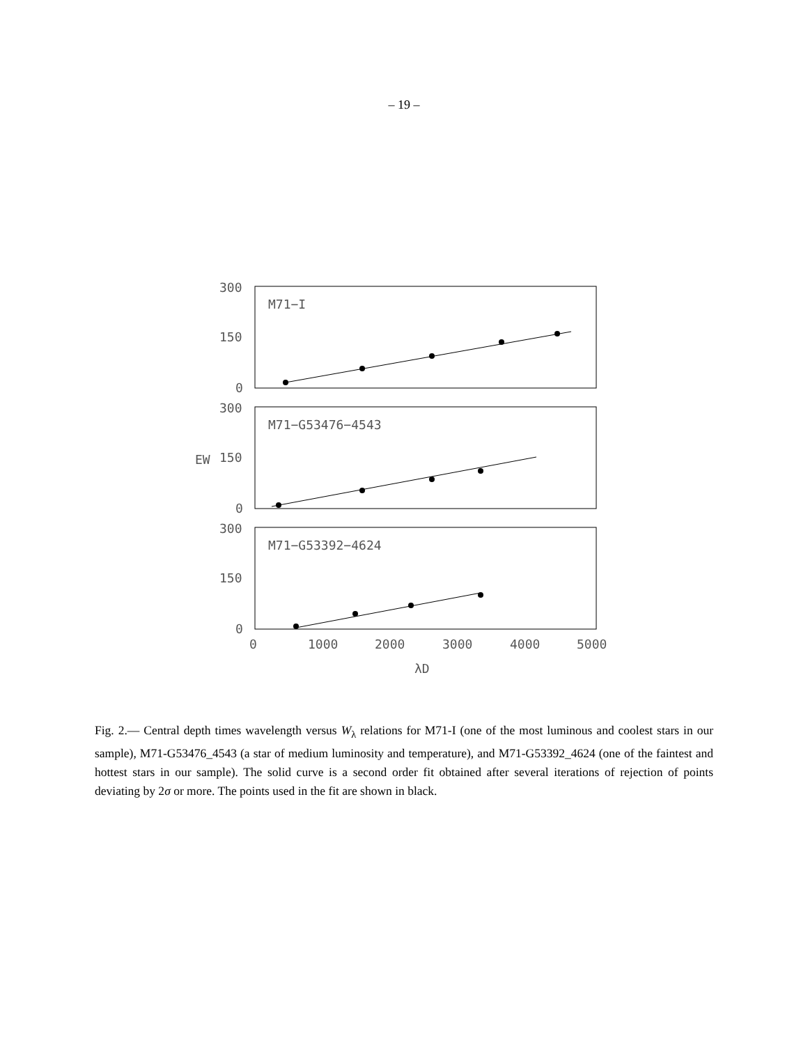– 19 –
300
150
0
300
150
0
300
150
0
M71−I
M71−G53476−4543
M71−G53392−4624
EW
0
1000
2000
3000
4000
5000
λD
Fig. 2.— Central depth times wavelength versus W<sub>λ</sub> relations for M71-I (one of the most luminous and coolest stars in our sample), M71-G53476_4543 (a star of medium luminosity and temperature), and M71-G53392_4624 (one of the faintest and hottest stars in our sample). The solid curve is a second order fit obtained after several iterations of rejection of points deviating by 2σ or more. The points used in the fit are shown in black.